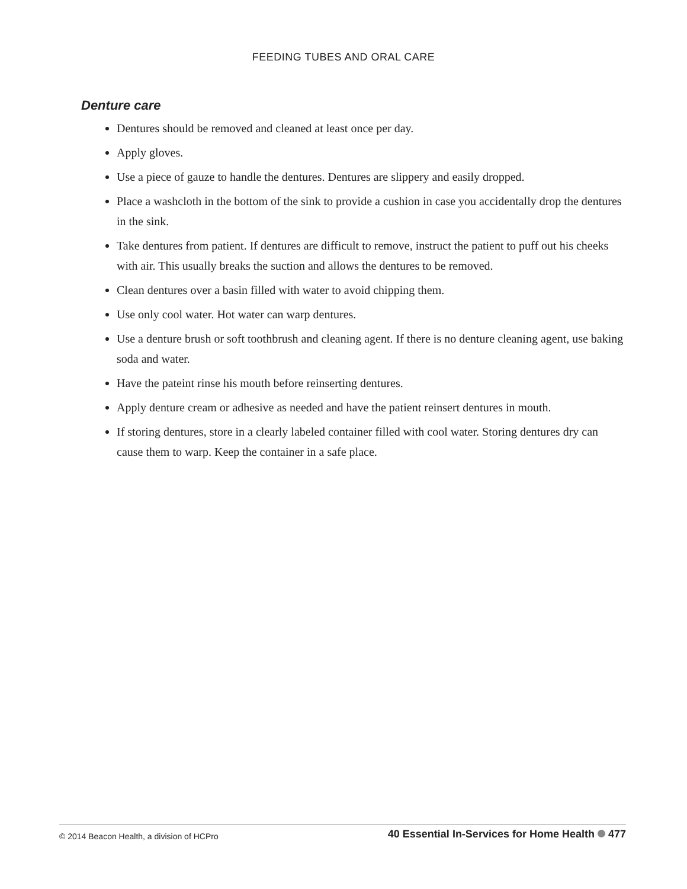FEEDING TUBES AND ORAL CARE
Denture care
Dentures should be removed and cleaned at least once per day.
Apply gloves.
Use a piece of gauze to handle the dentures. Dentures are slippery and easily dropped.
Place a washcloth in the bottom of the sink to provide a cushion in case you accidentally drop the dentures in the sink.
Take dentures from patient. If dentures are difficult to remove, instruct the patient to puff out his cheeks with air. This usually breaks the suction and allows the dentures to be removed.
Clean dentures over a basin filled with water to avoid chipping them.
Use only cool water. Hot water can warp dentures.
Use a denture brush or soft toothbrush and cleaning agent. If there is no denture cleaning agent, use baking soda and water.
Have the pateint rinse his mouth before reinserting dentures.
Apply denture cream or adhesive as needed and have the patient reinsert dentures in mouth.
If storing dentures, store in a clearly labeled container filled with cool water. Storing dentures dry can cause them to warp. Keep the container in a safe place.
© 2014 Beacon Health, a division of HCPro 40 Essential In-Services for Home Health 477